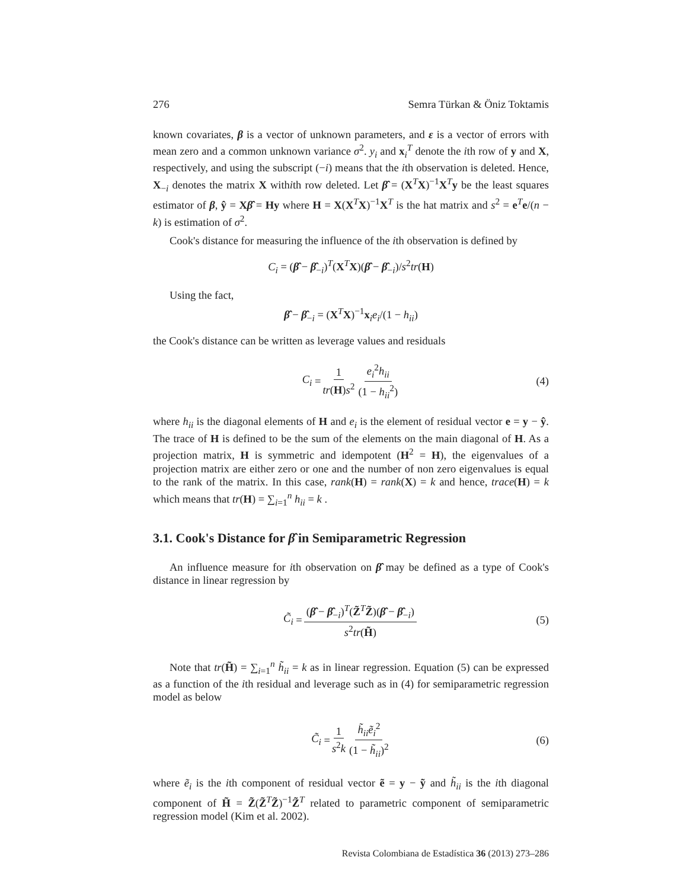276 Semra Türkan & Öniz Toktamis
known covariates, β is a vector of unknown parameters, and ε is a vector of errors with mean zero and a common unknown variance σ<sup>2</sup>. y<sub>i</sub> and x<sub>i</sub><sup>T</sup> denote the ith row of y and X, respectively, and using the subscript (−i) means that the ith observation is deleted. Hence, X<sub>−i</sub> denotes the matrix X withith row deleted. Let β̂ = (X<sup>T</sup>X)<sup>−1</sup>X<sup>T</sup>y be the least squares estimator of β, ŷ = Xβ̂ = Hy where H = X(X<sup>T</sup>X)<sup>−1</sup>X<sup>T</sup> is the hat matrix and s<sup>2</sup> = e<sup>T</sup>e/(n − k) is estimation of σ<sup>2</sup>.
Cook's distance for measuring the influence of the ith observation is defined by
C<sub>i</sub> = (β̂ − β̂<sub>−i</sub>)<sup>T</sup>(X<sup>T</sup>X)(β̂ − β̂<sub>−i</sub>)/s<sup>2</sup>tr(H)
Using the fact,
β̂ − β̂<sub>−i</sub> = (X<sup>T</sup>X)<sup>−1</sup>x<sub>i</sub>e<sub>i</sub>/(1 − h<sub>ii</sub>)
the Cook's distance can be written as leverage values and residuals
C<sub>i</sub> = 1 tr(H)s<sup>2</sup> e<sub>i</sub><sup>2</sup>h<sub>ii</sub> (1 − h<sub>ii</sub><sup>2</sup>) (4)
where h<sub>ii</sub> is the diagonal elements of H and e<sub>i</sub> is the element of residual vector e = y − ŷ. The trace of H is defined to be the sum of the elements on the main diagonal of H. As a projection matrix, H is symmetric and idempotent (H<sup>2</sup> = H), the eigenvalues of a projection matrix are either zero or one and the number of non zero eigenvalues is equal to the rank of the matrix. In this case, rank(H) = rank(X) = k and hence, trace(H) = k which means that tr(H) = ∑<sub>i=1</sub><sup>n</sup> h<sub>ii</sub> = k .
3.1. Cook's Distance for β̂ in Semiparametric Regression
An influence measure for ith observation on β̂ may be defined as a type of Cook's distance in linear regression by
C̃<sub>i</sub> = (β̂ − β̂<sub>−i</sub>)<sup>T</sup>(Z̃<sup>T</sup>Z̃)(β̂ − β̂<sub>−i</sub>) s<sup>2</sup>tr(H̃) (5)
Note that tr(H̃) = ∑<sub>i=1</sub><sup>n</sup> h̃<sub>ii</sub> = k as in linear regression. Equation (5) can be expressed as a function of the ith residual and leverage such as in (4) for semiparametric regression model as below
C̃<sub>i</sub> = 1 s<sup>2</sup>k h̃<sub>ii</sub> ẽ<sub>i</sub><sup>2</sup> (1 − h̃<sub>ii</sub>)<sup>2</sup> (6)
where ẽ<sub>i</sub> is the ith component of residual vector ẽ = y − ỹ and h̃<sub>ii</sub> is the ith diagonal component of H̃ = Z̃(Z̃<sup>T</sup>Z̃)<sup>−1</sup>Z̃<sup>T</sup> related to parametric component of semiparametric regression model (Kim et al. 2002).
Revista Colombiana de Estadística 36 (2013) 273–286